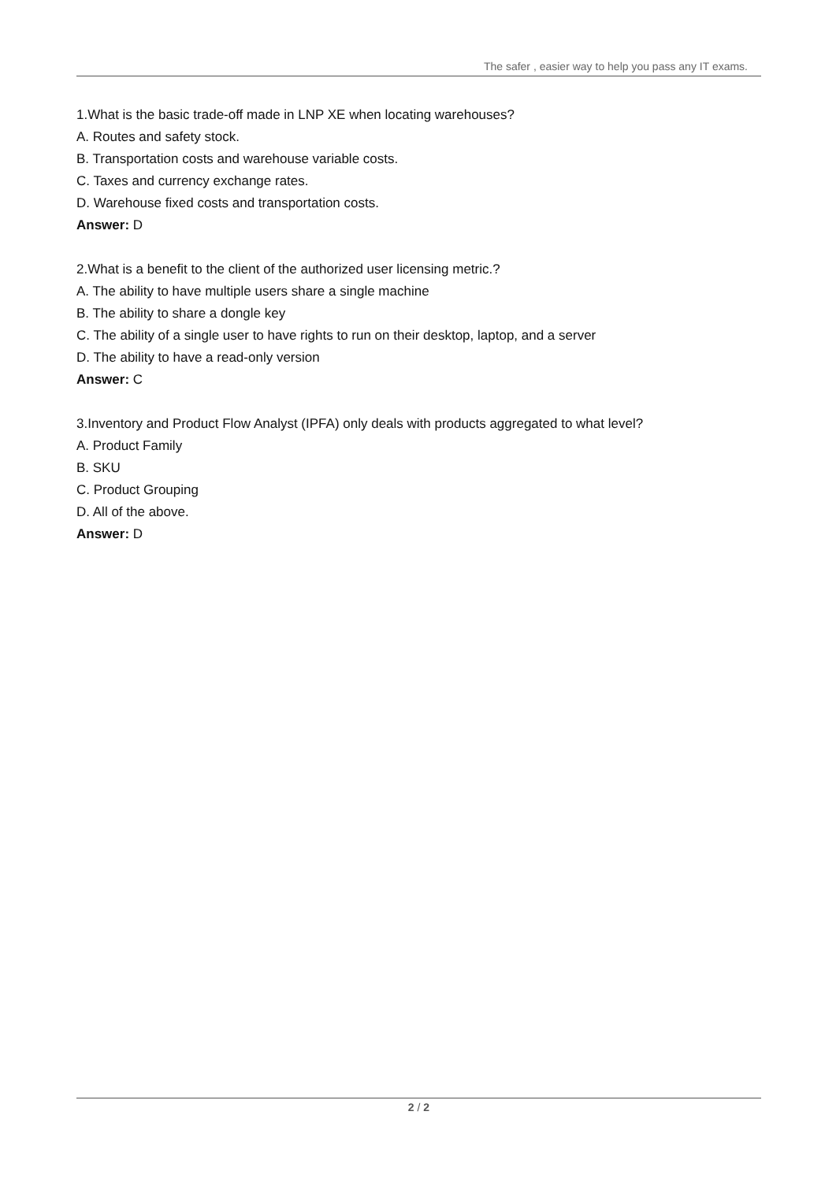The safer , easier way to help you pass any IT exams.
1.What is the basic trade-off made in LNP XE when locating warehouses?
A. Routes and safety stock.
B. Transportation costs and warehouse variable costs.
C. Taxes and currency exchange rates.
D. Warehouse fixed costs and transportation costs.
Answer: D
2.What is a benefit to the client of the authorized user licensing metric.?
A. The ability to have multiple users share a single machine
B. The ability to share a dongle key
C. The ability of a single user to have rights to run on their desktop, laptop, and a server
D. The ability to have a read-only version
Answer: C
3.Inventory and Product Flow Analyst (IPFA) only deals with products aggregated to what level?
A. Product Family
B. SKU
C. Product Grouping
D. All of the above.
Answer: D
2 / 2